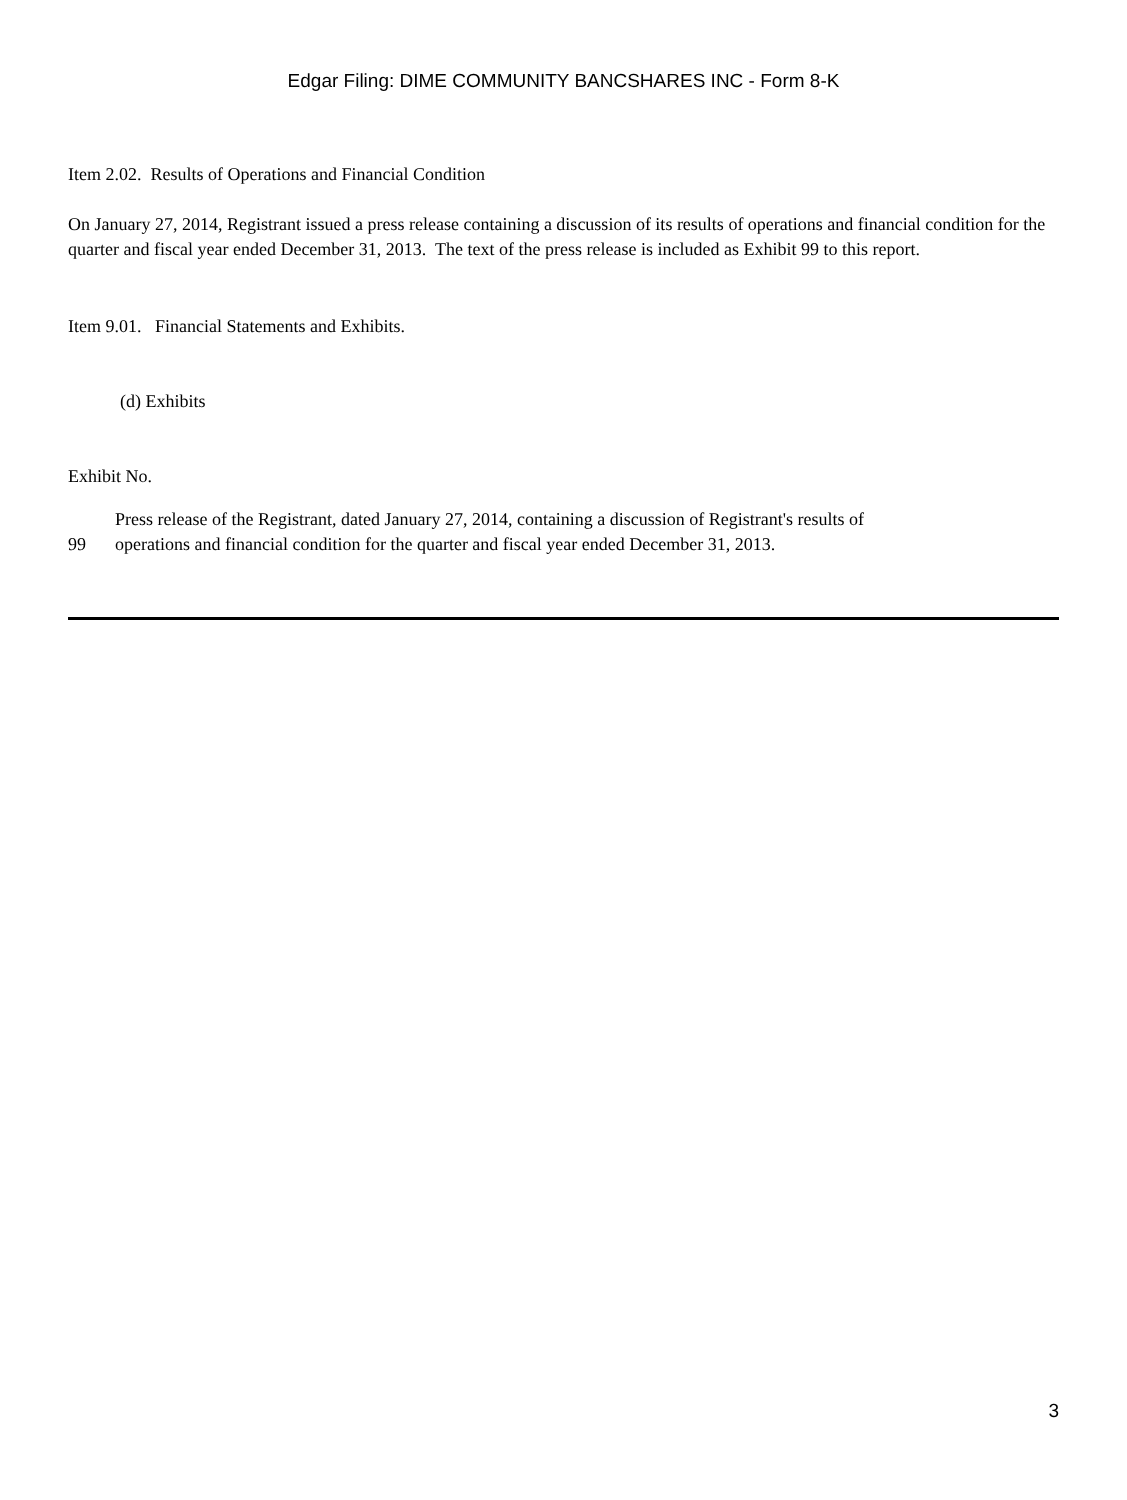Edgar Filing: DIME COMMUNITY BANCSHARES INC - Form 8-K
Item 2.02. Results of Operations and Financial Condition
On January 27, 2014, Registrant issued a press release containing a discussion of its results of operations and financial condition for the quarter and fiscal year ended December 31, 2013. The text of the press release is included as Exhibit 99 to this report.
Item 9.01. Financial Statements and Exhibits.
(d) Exhibits
Exhibit No.
| 99 | Press release of the Registrant, dated January 27, 2014, containing a discussion of Registrant's results of operations and financial condition for the quarter and fiscal year ended December 31, 2013. |
3